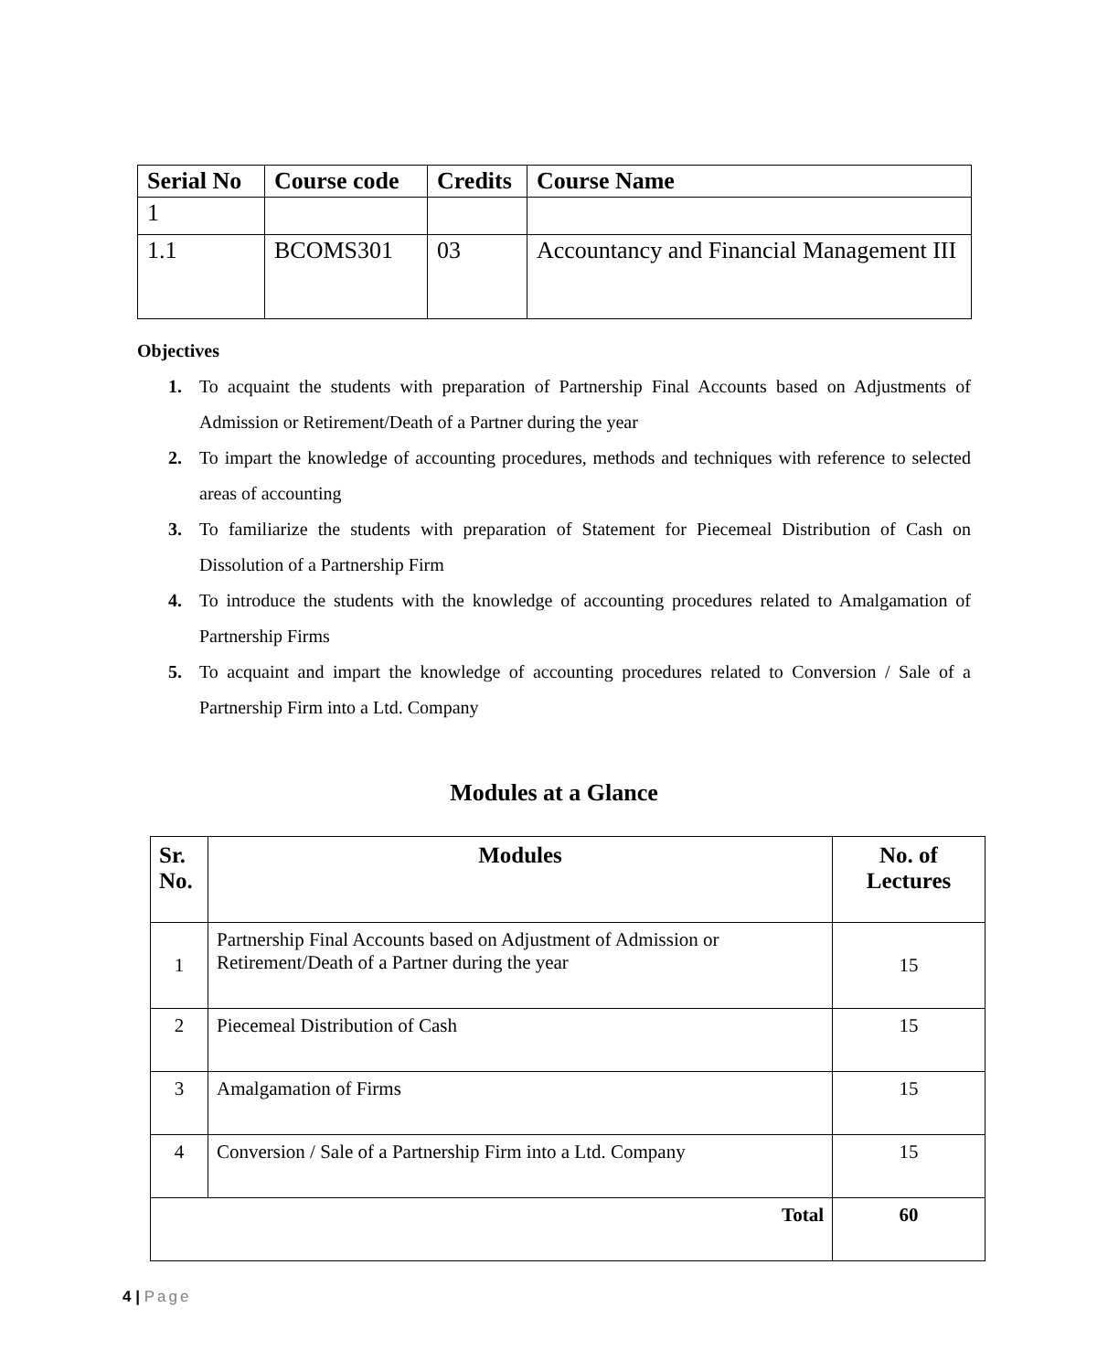| Serial No | Course code | Credits | Course Name |
| --- | --- | --- | --- |
| 1 | | | |
| 1.1 | BCOMS301 | 03 | Accountancy and Financial Management III |
Objectives
1. To acquaint the students with preparation of Partnership Final Accounts based on Adjustments of Admission or Retirement/Death of a Partner during the year
2. To impart the knowledge of accounting procedures, methods and techniques with reference to selected areas of accounting
3. To familiarize the students with preparation of Statement for Piecemeal Distribution of Cash on Dissolution of a Partnership Firm
4. To introduce the students with the knowledge of accounting procedures related to Amalgamation of Partnership Firms
5. To acquaint and impart the knowledge of accounting procedures related to Conversion / Sale of a Partnership Firm into a Ltd. Company
Modules at a Glance
| Sr. No. | Modules | No. of Lectures |
| --- | --- | --- |
| 1 | Partnership Final Accounts based on Adjustment of Admission or Retirement/Death of a Partner during the year | 15 |
| 2 | Piecemeal Distribution of Cash | 15 |
| 3 | Amalgamation of Firms | 15 |
| 4 | Conversion / Sale of a Partnership Firm into a Ltd. Company | 15 |
| Total | | 60 |
4 | Page